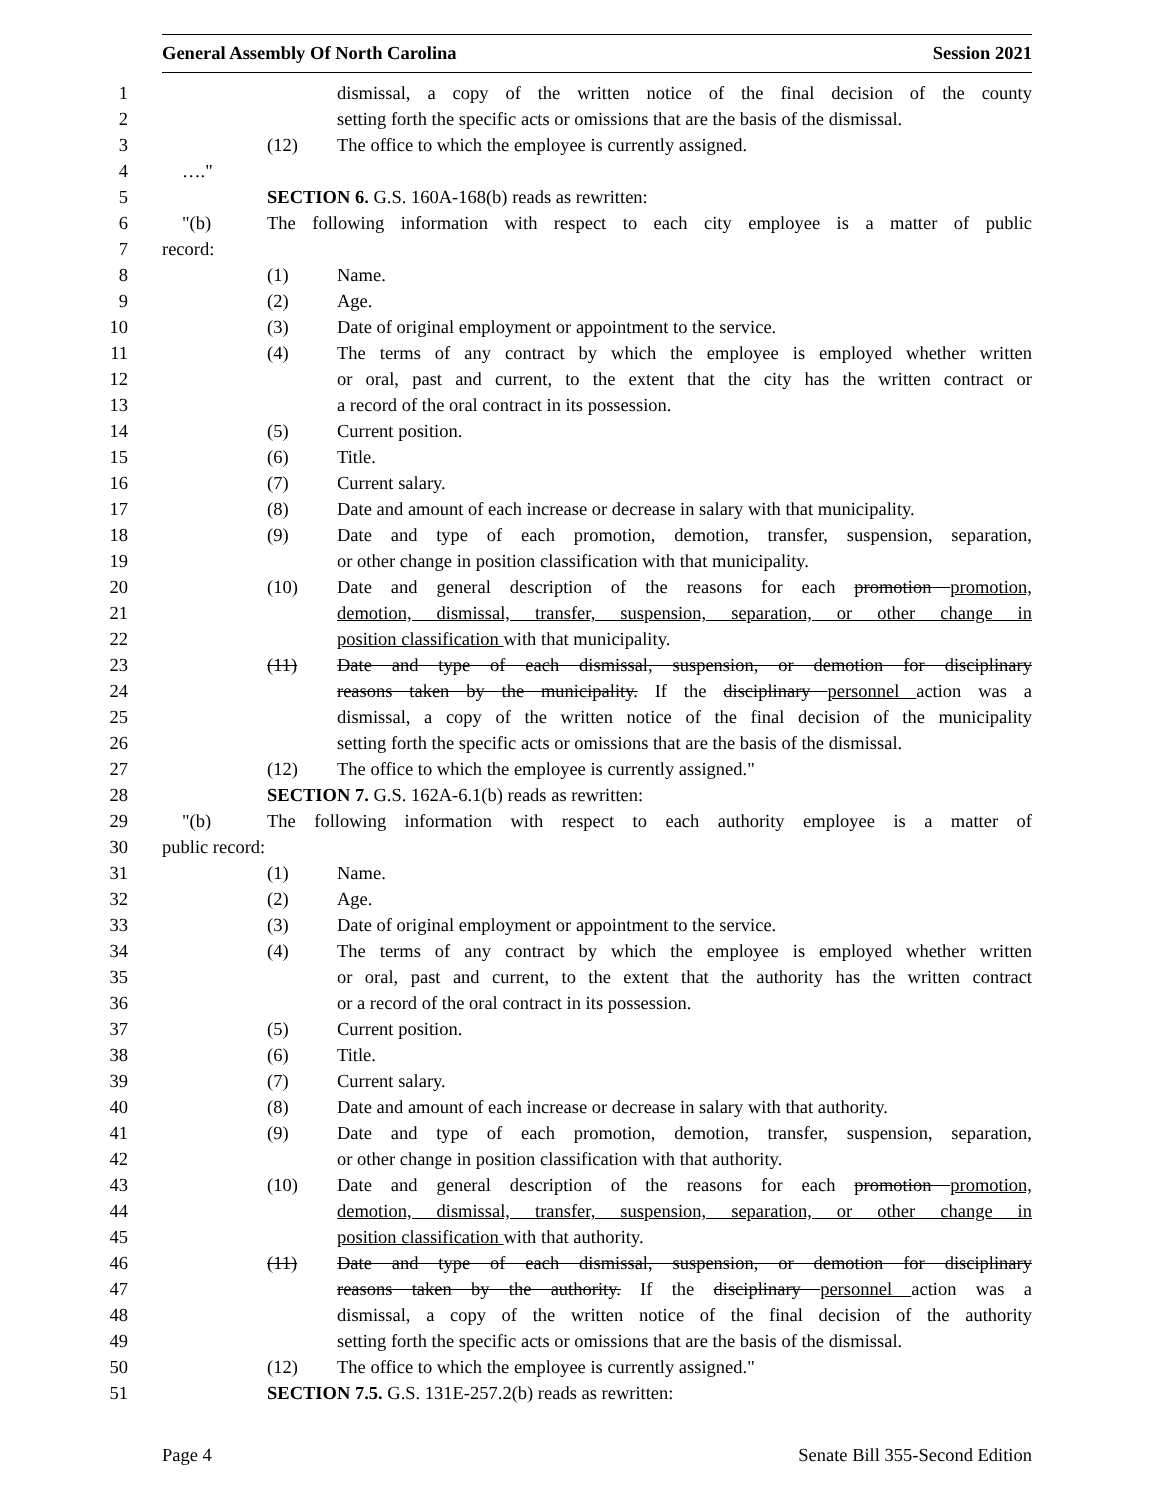General Assembly Of North Carolina Session 2021
1 dismissal, a copy of the written notice of the final decision of the county
2 setting forth the specific acts or omissions that are the basis of the dismissal.
3 (12) The office to which the employee is currently assigned.
4 …."
5 SECTION 6. G.S. 160A-168(b) reads as rewritten:
6 "(b) The following information with respect to each city employee is a matter of public
7 record:
8 (1) Name.
9 (2) Age.
10 (3) Date of original employment or appointment to the service.
11 (4) The terms of any contract by which the employee is employed whether written
12 or oral, past and current, to the extent that the city has the written contract or
13 a record of the oral contract in its possession.
14 (5) Current position.
15 (6) Title.
16 (7) Current salary.
17 (8) Date and amount of each increase or decrease in salary with that municipality.
18 (9) Date and type of each promotion, demotion, transfer, suspension, separation,
19 or other change in position classification with that municipality.
20 (10) Date and general description of the reasons for each promotion promotion,
21 demotion, dismissal, transfer, suspension, separation, or other change in
22 position classification with that municipality.
23 (11) Date and type of each dismissal, suspension, or demotion for disciplinary
24 reasons taken by the municipality. If the disciplinary personnel action was a
25 dismissal, a copy of the written notice of the final decision of the municipality
26 setting forth the specific acts or omissions that are the basis of the dismissal.
27 (12) The office to which the employee is currently assigned."
28 SECTION 7. G.S. 162A-6.1(b) reads as rewritten:
29 "(b) The following information with respect to each authority employee is a matter of
30 public record:
31 (1) Name.
32 (2) Age.
33 (3) Date of original employment or appointment to the service.
34 (4) The terms of any contract by which the employee is employed whether written
35 or oral, past and current, to the extent that the authority has the written contract
36 or a record of the oral contract in its possession.
37 (5) Current position.
38 (6) Title.
39 (7) Current salary.
40 (8) Date and amount of each increase or decrease in salary with that authority.
41 (9) Date and type of each promotion, demotion, transfer, suspension, separation,
42 or other change in position classification with that authority.
43 (10) Date and general description of the reasons for each promotion promotion,
44 demotion, dismissal, transfer, suspension, separation, or other change in
45 position classification with that authority.
46 (11) Date and type of each dismissal, suspension, or demotion for disciplinary
47 reasons taken by the authority. If the disciplinary personnel action was a
48 dismissal, a copy of the written notice of the final decision of the authority
49 setting forth the specific acts or omissions that are the basis of the dismissal.
50 (12) The office to which the employee is currently assigned."
51 SECTION 7.5. G.S. 131E-257.2(b) reads as rewritten:
Page 4 Senate Bill 355-Second Edition